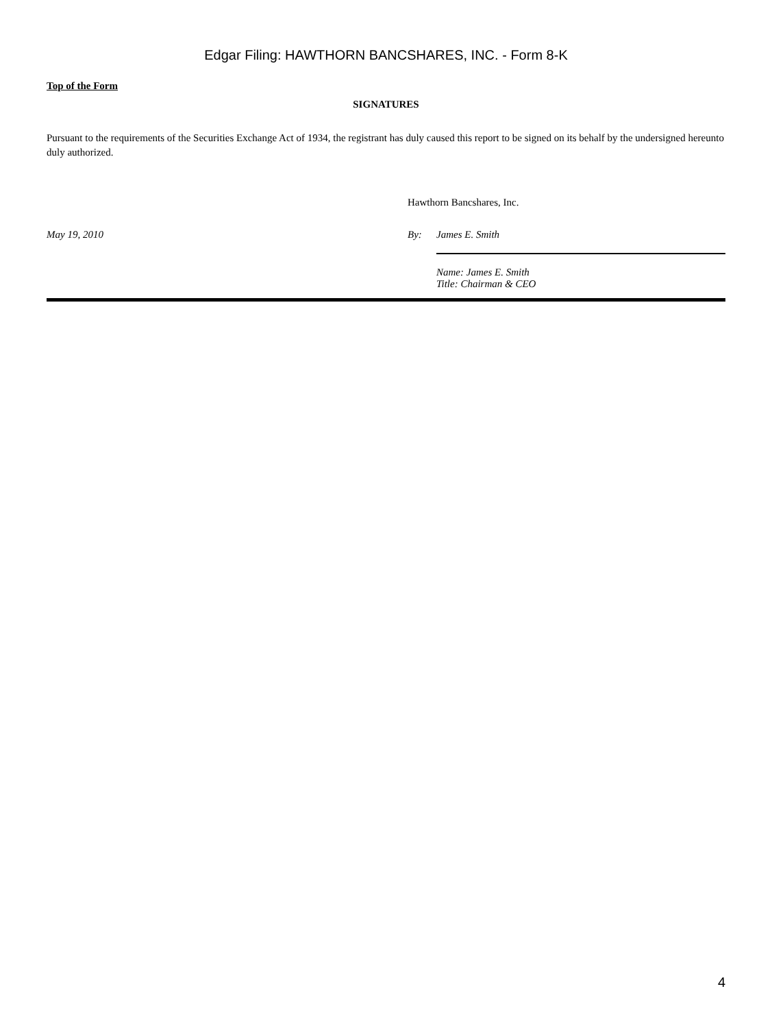Edgar Filing: HAWTHORN BANCSHARES, INC. - Form 8-K
Top of the Form
SIGNATURES
Pursuant to the requirements of the Securities Exchange Act of 1934, the registrant has duly caused this report to be signed on its behalf by the undersigned hereunto duly authorized.
| | Hawthorn Bancshares, Inc. | |
| May 19, 2010 | By: | James E. Smith |
| | | Name: James E. Smith Title: Chairman & CEO |
4